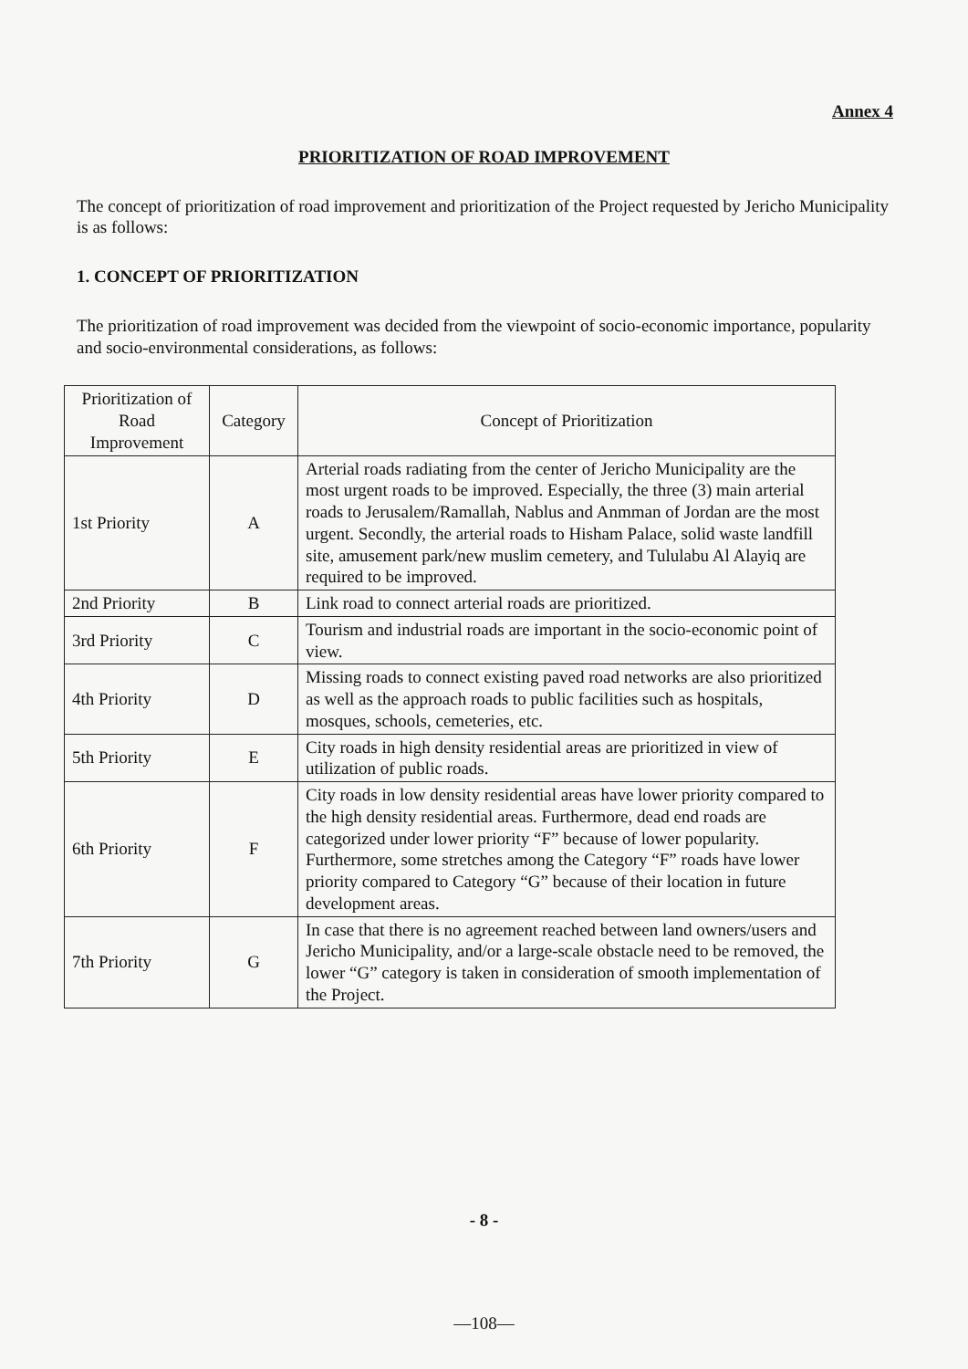Annex 4
PRIORITIZATION OF ROAD IMPROVEMENT
The concept of prioritization of road improvement and prioritization of the Project requested by Jericho Municipality is as follows:
1. CONCEPT OF PRIORITIZATION
The prioritization of road improvement was decided from the viewpoint of socio-economic importance, popularity and socio-environmental considerations, as follows:
| Prioritization of Road Improvement | Category | Concept of Prioritization |
| --- | --- | --- |
| 1st Priority | A | Arterial roads radiating from the center of Jericho Municipality are the most urgent roads to be improved. Especially, the three (3) main arterial roads to Jerusalem/Ramallah, Nablus and Anmman of Jordan are the most urgent. Secondly, the arterial roads to Hisham Palace, solid waste landfill site, amusement park/new muslim cemetery, and Tululabu Al Alayiq are required to be improved. |
| 2nd Priority | B | Link road to connect arterial roads are prioritized. |
| 3rd Priority | C | Tourism and industrial roads are important in the socio-economic point of view. |
| 4th Priority | D | Missing roads to connect existing paved road networks are also prioritized as well as the approach roads to public facilities such as hospitals, mosques, schools, cemeteries, etc. |
| 5th Priority | E | City roads in high density residential areas are prioritized in view of utilization of public roads. |
| 6th Priority | F | City roads in low density residential areas have lower priority compared to the high density residential areas. Furthermore, dead end roads are categorized under lower priority “F” because of lower popularity. Furthermore, some stretches among the Category “F” roads have lower priority compared to Category “G” because of their location in future development areas. |
| 7th Priority | G | In case that there is no agreement reached between land owners/users and Jericho Municipality, and/or a large-scale obstacle need to be removed, the lower “G” category is taken in consideration of smooth implementation of the Project. |
- 8 -
—108—